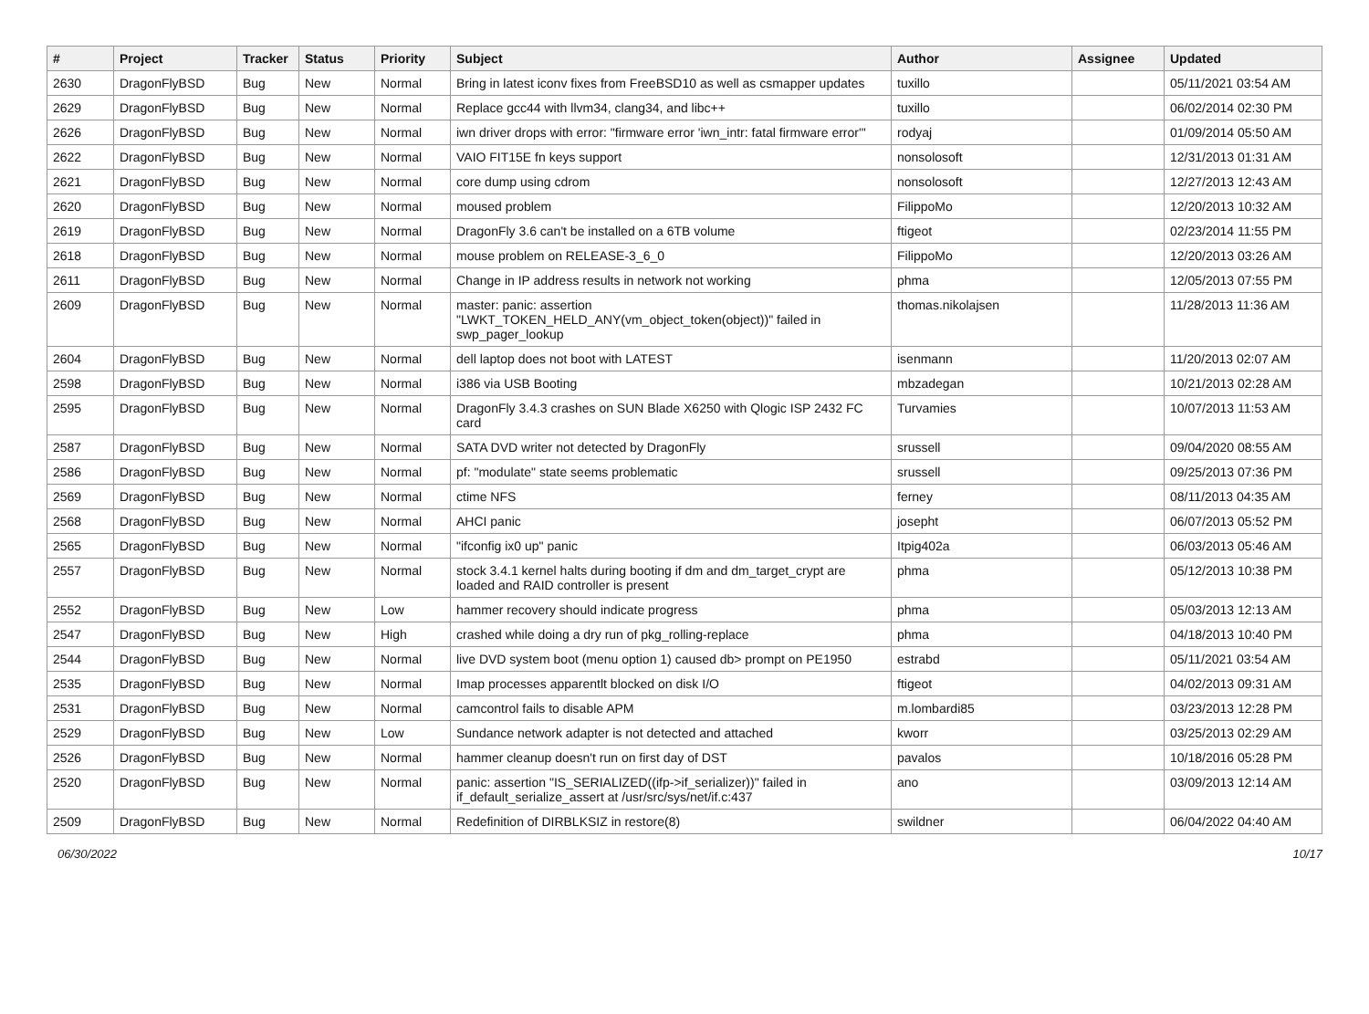| # | Project | Tracker | Status | Priority | Subject | Author | Assignee | Updated |
| --- | --- | --- | --- | --- | --- | --- | --- | --- |
| 2630 | DragonFlyBSD | Bug | New | Normal | Bring in latest iconv fixes from FreeBSD10 as well as csmapper updates | tuxillo | | 05/11/2021 03:54 AM |
| 2629 | DragonFlyBSD | Bug | New | Normal | Replace gcc44 with llvm34, clang34, and libc++ | tuxillo | | 06/02/2014 02:30 PM |
| 2626 | DragonFlyBSD | Bug | New | Normal | iwn driver drops with error: "firmware error 'iwn_intr: fatal firmware error'" | rodyaj | | 01/09/2014 05:50 AM |
| 2622 | DragonFlyBSD | Bug | New | Normal | VAIO FIT15E fn keys support | nonsolosoft | | 12/31/2013 01:31 AM |
| 2621 | DragonFlyBSD | Bug | New | Normal | core dump using cdrom | nonsolosoft | | 12/27/2013 12:43 AM |
| 2620 | DragonFlyBSD | Bug | New | Normal | moused problem | FilippoMo | | 12/20/2013 10:32 AM |
| 2619 | DragonFlyBSD | Bug | New | Normal | DragonFly 3.6 can't be installed on a 6TB volume | ftigeot | | 02/23/2014 11:55 PM |
| 2618 | DragonFlyBSD | Bug | New | Normal | mouse problem on RELEASE-3_6_0 | FilippoMo | | 12/20/2013 03:26 AM |
| 2611 | DragonFlyBSD | Bug | New | Normal | Change in IP address results in network not working | phma | | 12/05/2013 07:55 PM |
| 2609 | DragonFlyBSD | Bug | New | Normal | master: panic: assertion "LWKT_TOKEN_HELD_ANY(vm_object_token(object))" failed in swp_pager_lookup | thomas.nikolajsen | | 11/28/2013 11:36 AM |
| 2604 | DragonFlyBSD | Bug | New | Normal | dell laptop does not boot with LATEST | isenmann | | 11/20/2013 02:07 AM |
| 2598 | DragonFlyBSD | Bug | New | Normal | i386 via USB Booting | mbzadegan | | 10/21/2013 02:28 AM |
| 2595 | DragonFlyBSD | Bug | New | Normal | DragonFly 3.4.3 crashes on SUN Blade X6250 with Qlogic ISP 2432 FC card | Turvamies | | 10/07/2013 11:53 AM |
| 2587 | DragonFlyBSD | Bug | New | Normal | SATA DVD writer not detected by DragonFly | srussell | | 09/04/2020 08:55 AM |
| 2586 | DragonFlyBSD | Bug | New | Normal | pf: "modulate" state seems problematic | srussell | | 09/25/2013 07:36 PM |
| 2569 | DragonFlyBSD | Bug | New | Normal | ctime NFS | ferney | | 08/11/2013 04:35 AM |
| 2568 | DragonFlyBSD | Bug | New | Normal | AHCI panic | josepht | | 06/07/2013 05:52 PM |
| 2565 | DragonFlyBSD | Bug | New | Normal | "ifconfig ix0 up" panic | Itpig402a | | 06/03/2013 05:46 AM |
| 2557 | DragonFlyBSD | Bug | New | Normal | stock 3.4.1 kernel halts during booting if dm and dm_target_crypt are loaded and RAID controller is present | phma | | 05/12/2013 10:38 PM |
| 2552 | DragonFlyBSD | Bug | New | Low | hammer recovery should indicate progress | phma | | 05/03/2013 12:13 AM |
| 2547 | DragonFlyBSD | Bug | New | High | crashed while doing a dry run of pkg_rolling-replace | phma | | 04/18/2013 10:40 PM |
| 2544 | DragonFlyBSD | Bug | New | Normal | live DVD system boot (menu option 1) caused db> prompt on PE1950 | estrabd | | 05/11/2021 03:54 AM |
| 2535 | DragonFlyBSD | Bug | New | Normal | Imap processes apparentlt blocked on disk I/O | ftigeot | | 04/02/2013 09:31 AM |
| 2531 | DragonFlyBSD | Bug | New | Normal | camcontrol fails to disable APM | m.lombardi85 | | 03/23/2013 12:28 PM |
| 2529 | DragonFlyBSD | Bug | New | Low | Sundance network adapter is not detected and attached | kworr | | 03/25/2013 02:29 AM |
| 2526 | DragonFlyBSD | Bug | New | Normal | hammer cleanup doesn't run on first day of DST | pavalos | | 10/18/2016 05:28 PM |
| 2520 | DragonFlyBSD | Bug | New | Normal | panic: assertion "IS_SERIALIZED((ifp->if_serializer))" failed in if_default_serialize_assert at /usr/src/sys/net/if.c:437 | ano | | 03/09/2013 12:14 AM |
| 2509 | DragonFlyBSD | Bug | New | Normal | Redefinition of DIRBLKSIZ in restore(8) | swildner | | 06/04/2022 04:40 AM |
06/30/2022 10/17